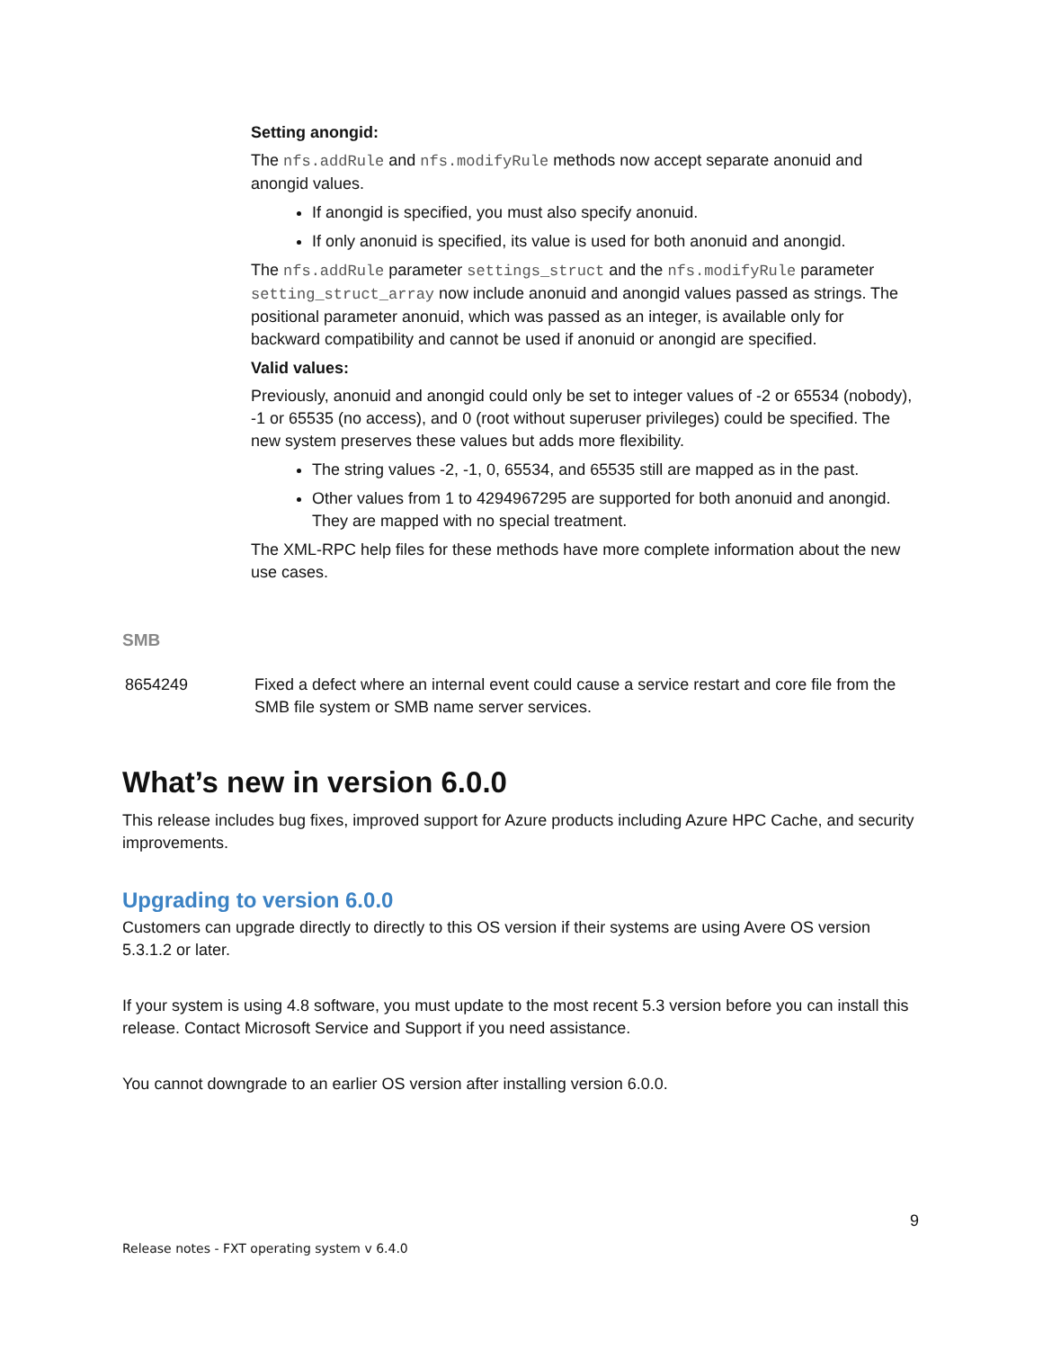Setting anongid:
The nfs.addRule and nfs.modifyRule methods now accept separate anonuid and anongid values.
If anongid is specified, you must also specify anonuid.
If only anonuid is specified, its value is used for both anonuid and anongid.
The nfs.addRule parameter settings_struct and the nfs.modifyRule parameter setting_struct_array now include anonuid and anongid values passed as strings. The positional parameter anonuid, which was passed as an integer, is available only for backward compatibility and cannot be used if anonuid or anongid are specified.
Valid values:
Previously, anonuid and anongid could only be set to integer values of -2 or 65534 (nobody), -1 or 65535 (no access), and 0 (root without superuser privileges) could be specified. The new system preserves these values but adds more flexibility.
The string values -2, -1, 0, 65534, and 65535 still are mapped as in the past.
Other values from 1 to 4294967295 are supported for both anonuid and anongid. They are mapped with no special treatment.
The XML-RPC help files for these methods have more complete information about the new use cases.
SMB
8654249 Fixed a defect where an internal event could cause a service restart and core file from the SMB file system or SMB name server services.
What’s new in version 6.0.0
This release includes bug fixes, improved support for Azure products including Azure HPC Cache, and security improvements.
Upgrading to version 6.0.0
Customers can upgrade directly to directly to this OS version if their systems are using Avere OS version 5.3.1.2 or later.
If your system is using 4.8 software, you must update to the most recent 5.3 version before you can install this release. Contact Microsoft Service and Support if you need assistance.
You cannot downgrade to an earlier OS version after installing version 6.0.0.
9
Release notes - FXT operating system v 6.4.0